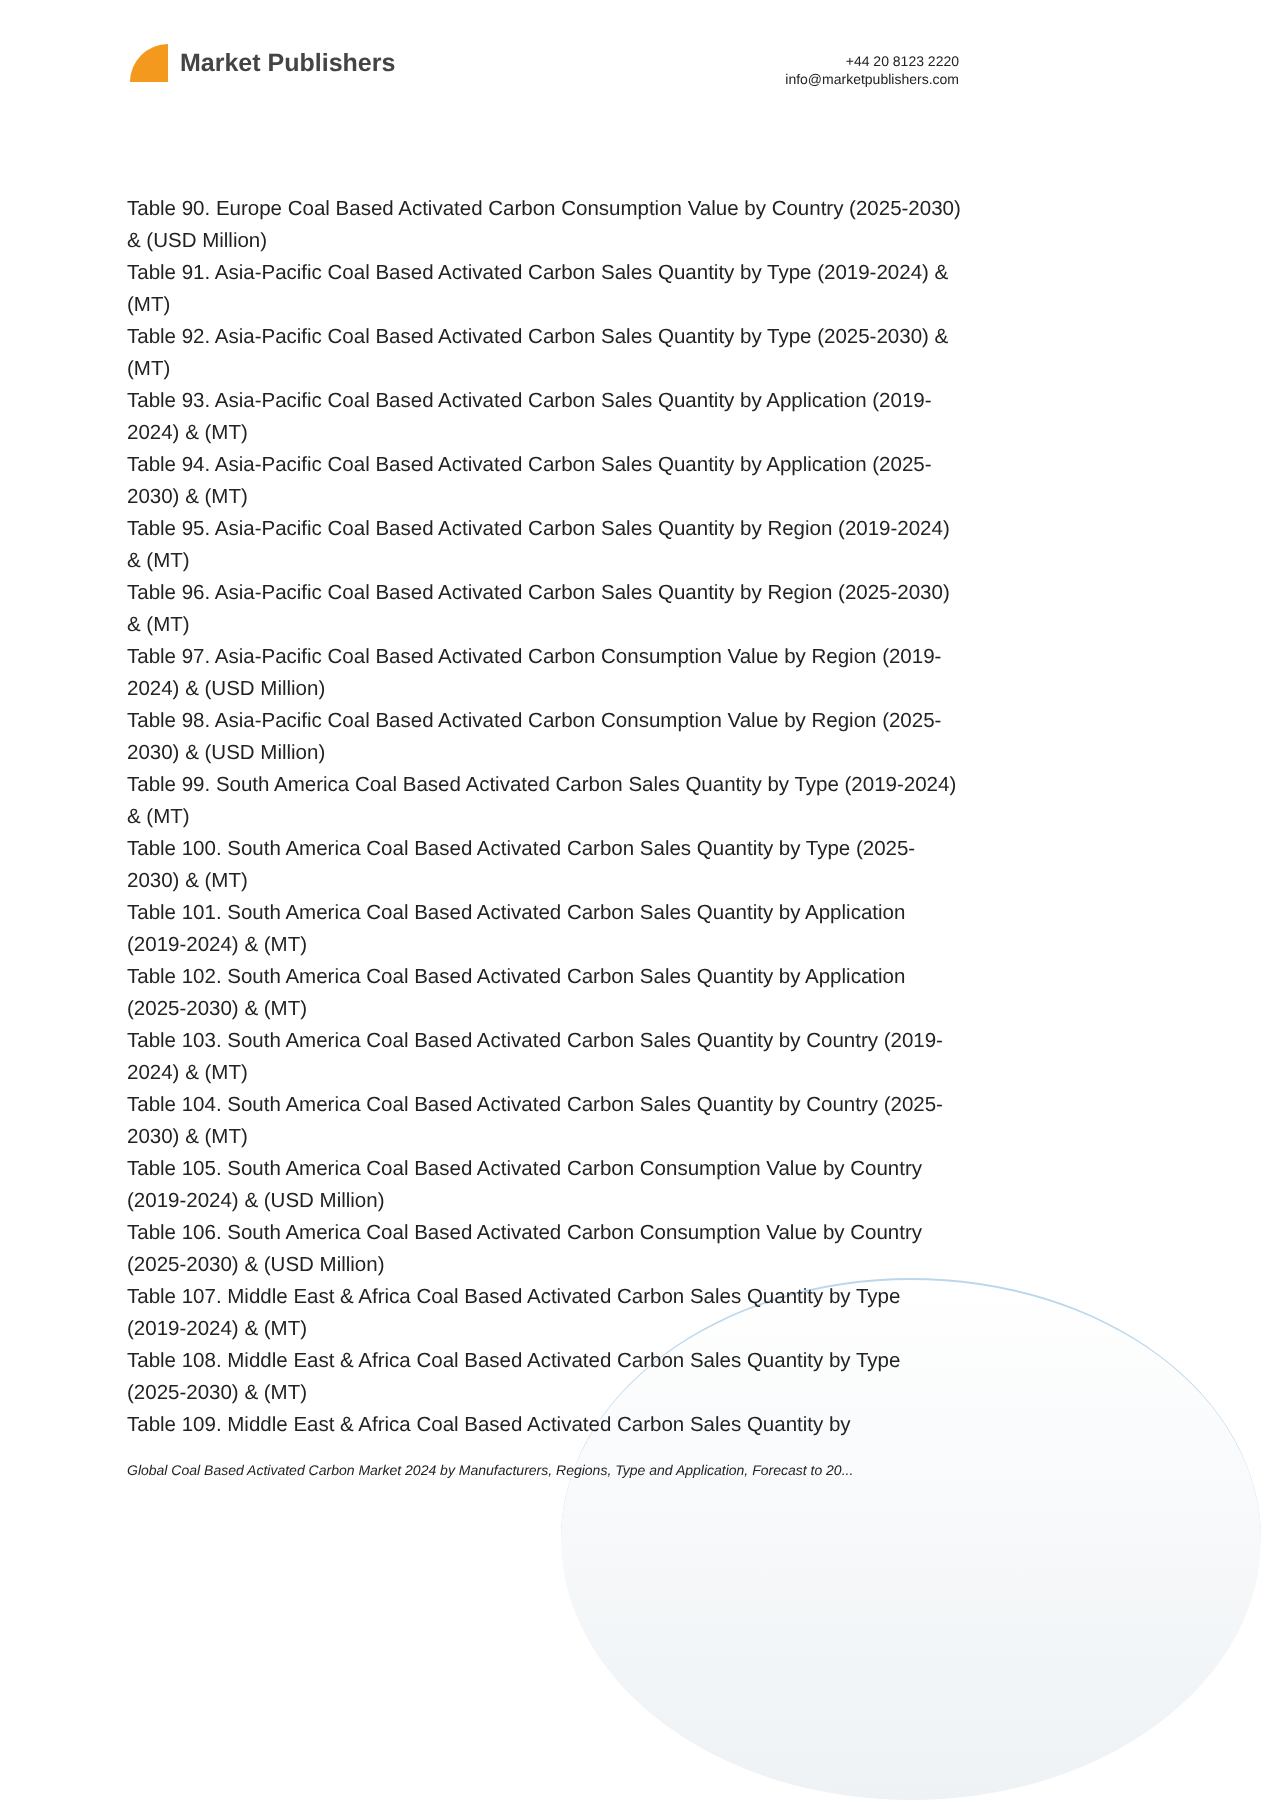Market Publishers
+44 20 8123 2220
info@marketpublishers.com
Table 90. Europe Coal Based Activated Carbon Consumption Value by Country (2025-2030) & (USD Million)
Table 91. Asia-Pacific Coal Based Activated Carbon Sales Quantity by Type (2019-2024) & (MT)
Table 92. Asia-Pacific Coal Based Activated Carbon Sales Quantity by Type (2025-2030) & (MT)
Table 93. Asia-Pacific Coal Based Activated Carbon Sales Quantity by Application (2019-2024) & (MT)
Table 94. Asia-Pacific Coal Based Activated Carbon Sales Quantity by Application (2025-2030) & (MT)
Table 95. Asia-Pacific Coal Based Activated Carbon Sales Quantity by Region (2019-2024) & (MT)
Table 96. Asia-Pacific Coal Based Activated Carbon Sales Quantity by Region (2025-2030) & (MT)
Table 97. Asia-Pacific Coal Based Activated Carbon Consumption Value by Region (2019-2024) & (USD Million)
Table 98. Asia-Pacific Coal Based Activated Carbon Consumption Value by Region (2025-2030) & (USD Million)
Table 99. South America Coal Based Activated Carbon Sales Quantity by Type (2019-2024) & (MT)
Table 100. South America Coal Based Activated Carbon Sales Quantity by Type (2025-2030) & (MT)
Table 101. South America Coal Based Activated Carbon Sales Quantity by Application (2019-2024) & (MT)
Table 102. South America Coal Based Activated Carbon Sales Quantity by Application (2025-2030) & (MT)
Table 103. South America Coal Based Activated Carbon Sales Quantity by Country (2019-2024) & (MT)
Table 104. South America Coal Based Activated Carbon Sales Quantity by Country (2025-2030) & (MT)
Table 105. South America Coal Based Activated Carbon Consumption Value by Country (2019-2024) & (USD Million)
Table 106. South America Coal Based Activated Carbon Consumption Value by Country (2025-2030) & (USD Million)
Table 107. Middle East & Africa Coal Based Activated Carbon Sales Quantity by Type (2019-2024) & (MT)
Table 108. Middle East & Africa Coal Based Activated Carbon Sales Quantity by Type (2025-2030) & (MT)
Table 109. Middle East & Africa Coal Based Activated Carbon Sales Quantity by
Global Coal Based Activated Carbon Market 2024 by Manufacturers, Regions, Type and Application, Forecast to 20...